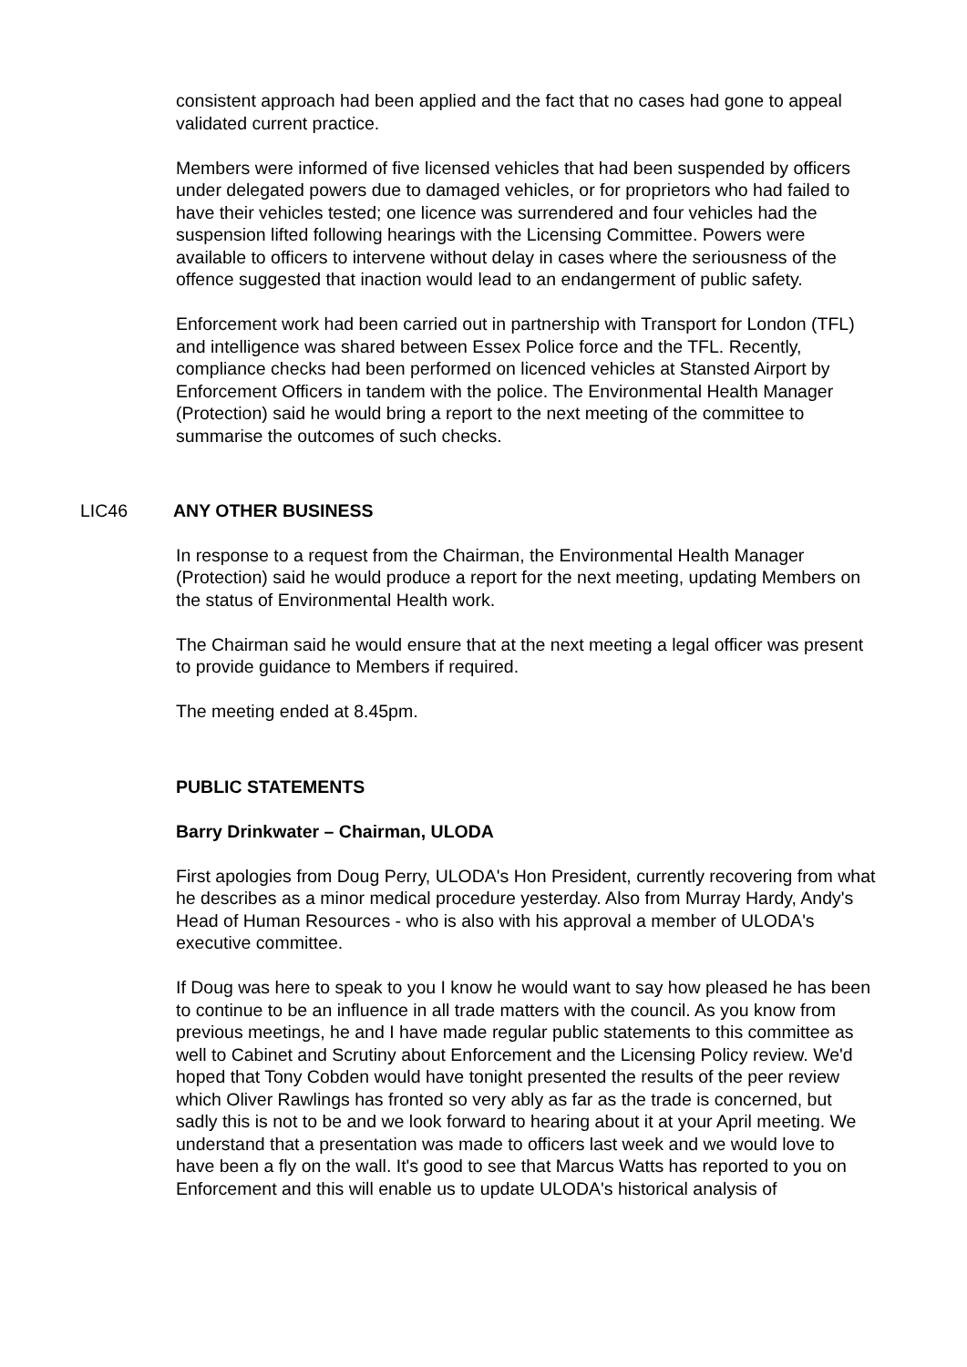consistent approach had been applied and the fact that no cases had gone to appeal validated current practice.
Members were informed of five licensed vehicles that had been suspended by officers under delegated powers due to damaged vehicles, or for proprietors who had failed to have their vehicles tested; one licence was surrendered and four vehicles had the suspension lifted following hearings with the Licensing Committee. Powers were available to officers to intervene without delay in cases where the seriousness of the offence suggested that inaction would lead to an endangerment of public safety.
Enforcement work had been carried out in partnership with Transport for London (TFL) and intelligence was shared between Essex Police force and the TFL. Recently, compliance checks had been performed on licenced vehicles at Stansted Airport by Enforcement Officers in tandem with the police. The Environmental Health Manager (Protection) said he would bring a report to the next meeting of the committee to summarise the outcomes of such checks.
LIC46 ANY OTHER BUSINESS
In response to a request from the Chairman, the Environmental Health Manager (Protection) said he would produce a report for the next meeting, updating Members on the status of Environmental Health work.
The Chairman said he would ensure that at the next meeting a legal officer was present to provide guidance to Members if required.
The meeting ended at 8.45pm.
PUBLIC STATEMENTS
Barry Drinkwater – Chairman, ULODA
First apologies from Doug Perry, ULODA's Hon President, currently recovering from what he describes as a minor medical procedure yesterday. Also from Murray Hardy, Andy's Head of Human Resources - who is also with his approval a member of ULODA's executive committee.
If Doug was here to speak to you I know he would want to say how pleased he has been to continue to be an influence in all trade matters with the council. As you know from previous meetings, he and I have made regular public statements to this committee as well to Cabinet and Scrutiny about Enforcement and the Licensing Policy review. We'd hoped that Tony Cobden would have tonight presented the results of the peer review which Oliver Rawlings has fronted so very ably as far as the trade is concerned, but sadly this is not to be and we look forward to hearing about it at your April meeting. We understand that a presentation was made to officers last week and we would love to have been a fly on the wall. It's good to see that Marcus Watts has reported to you on Enforcement and this will enable us to update ULODA's historical analysis of